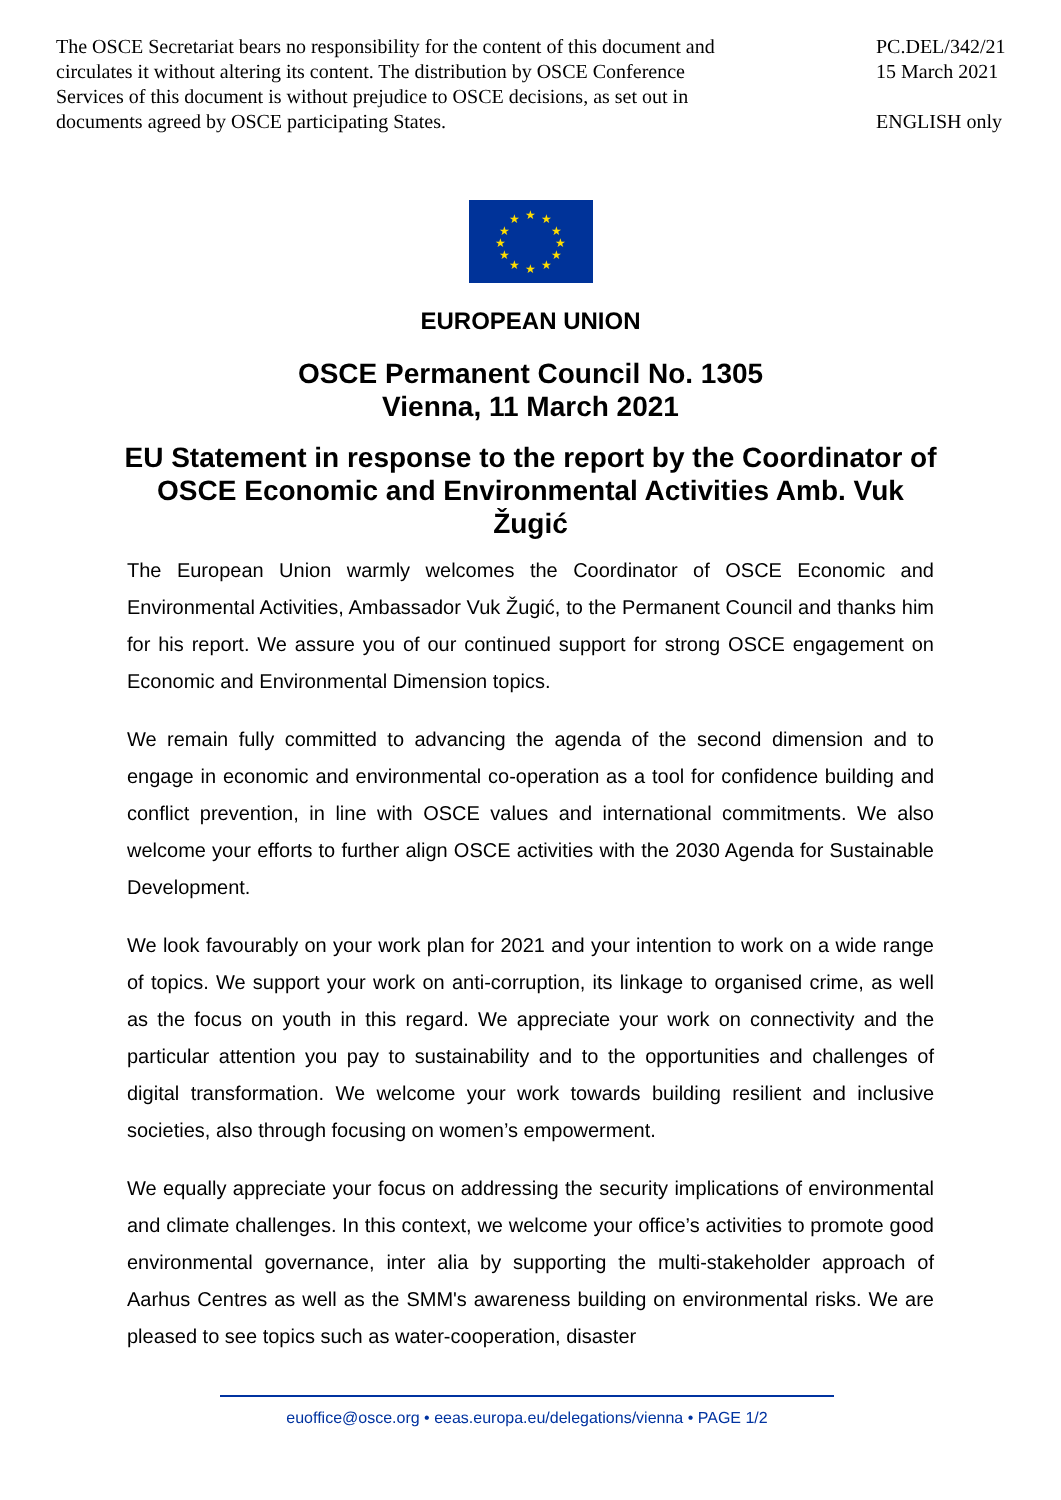The OSCE Secretariat bears no responsibility for the content of this document and circulates it without altering its content. The distribution by OSCE Conference Services of this document is without prejudice to OSCE decisions, as set out in documents agreed by OSCE participating States.
PC.DEL/342/21
15 March 2021
ENGLISH only
★ ★
★
★
★
★ ★ ★
★
★
★
★
EUROPEAN UNION
OSCE Permanent Council No. 1305
Vienna, 11 March 2021
EU Statement in response to the report by the Coordinator of OSCE Economic and Environmental Activities Amb. Vuk Žugić
The European Union warmly welcomes the Coordinator of OSCE Economic and Environmental Activities, Ambassador Vuk Žugić, to the Permanent Council and thanks him for his report. We assure you of our continued support for strong OSCE engagement on Economic and Environmental Dimension topics.
We remain fully committed to advancing the agenda of the second dimension and to engage in economic and environmental co-operation as a tool for confidence building and conflict prevention, in line with OSCE values and international commitments. We also welcome your efforts to further align OSCE activities with the 2030 Agenda for Sustainable Development.
We look favourably on your work plan for 2021 and your intention to work on a wide range of topics. We support your work on anti-corruption, its linkage to organised crime, as well as the focus on youth in this regard. We appreciate your work on connectivity and the particular attention you pay to sustainability and to the opportunities and challenges of digital transformation. We welcome your work towards building resilient and inclusive societies, also through focusing on women’s empowerment.
We equally appreciate your focus on addressing the security implications of environmental and climate challenges. In this context, we welcome your office’s activities to promote good environmental governance, inter alia by supporting the multi-stakeholder approach of Aarhus Centres as well as the SMM's awareness building on environmental risks. We are pleased to see topics such as water-cooperation, disaster
euoffice@osce.org • eeas.europa.eu/delegations/vienna • PAGE 1/2